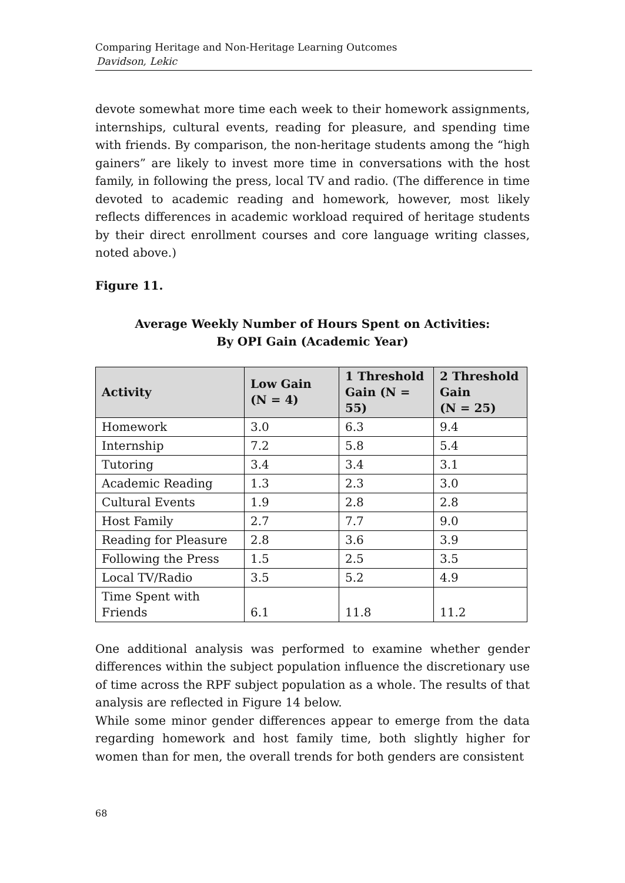Comparing Heritage and Non-Heritage Learning Outcomes
Davidson, Lekic
devote somewhat more time each week to their homework assignments, internships, cultural events, reading for pleasure, and spending time with friends. By comparison, the non-heritage students among the “high gainers” are likely to invest more time in conversations with the host family, in following the press, local TV and radio. (The difference in time devoted to academic reading and homework, however, most likely reflects differences in academic workload required of heritage students by their direct enrollment courses and core language writing classes, noted above.)
Figure 11.
Average Weekly Number of Hours Spent on Activities:
By OPI Gain (Academic Year)
| Activity | Low Gain (N = 4) | 1 Threshold Gain (N = 55) | 2 Threshold Gain (N = 25) |
| --- | --- | --- | --- |
| Homework | 3.0 | 6.3 | 9.4 |
| Internship | 7.2 | 5.8 | 5.4 |
| Tutoring | 3.4 | 3.4 | 3.1 |
| Academic Reading | 1.3 | 2.3 | 3.0 |
| Cultural Events | 1.9 | 2.8 | 2.8 |
| Host Family | 2.7 | 7.7 | 9.0 |
| Reading for Pleasure | 2.8 | 3.6 | 3.9 |
| Following the Press | 1.5 | 2.5 | 3.5 |
| Local TV/Radio | 3.5 | 5.2 | 4.9 |
| Time Spent with Friends | 6.1 | 11.8 | 11.2 |
One additional analysis was performed to examine whether gender differences within the subject population influence the discretionary use of time across the RPF subject population as a whole. The results of that analysis are reflected in Figure 14 below.
While some minor gender differences appear to emerge from the data regarding homework and host family time, both slightly higher for women than for men, the overall trends for both genders are consistent
68